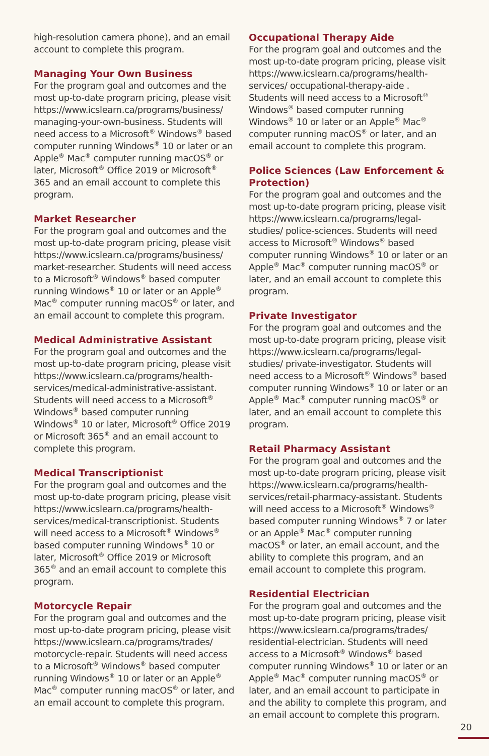high-resolution camera phone), and an email account to complete this program.
Managing Your Own Business
For the program goal and outcomes and the most up-to-date program pricing, please visit https://www.icslearn.ca/programs/business/ managing-your-own-business. Students will need access to a Microsoft<sup>®</sup> Windows<sup>®</sup> based computer running Windows<sup>®</sup> 10 or later or an Apple<sup>®</sup> Mac<sup>®</sup> computer running macOS<sup>®</sup> or later, Microsoft<sup>®</sup> Office 2019 or Microsoft<sup>®</sup> 365 and an email account to complete this program.
Market Researcher
For the program goal and outcomes and the most up-to-date program pricing, please visit https://www.icslearn.ca/programs/business/ market-researcher. Students will need access to a Microsoft<sup>®</sup> Windows<sup>®</sup> based computer running Windows<sup>®</sup> 10 or later or an Apple<sup>®</sup> Mac<sup>®</sup> computer running macOS<sup>®</sup> or later, and an email account to complete this program.
Medical Administrative Assistant
For the program goal and outcomes and the most up-to-date program pricing, please visit https://www.icslearn.ca/programs/health-services/medical-administrative-assistant. Students will need access to a Microsoft<sup>®</sup> Windows<sup>®</sup> based computer running Windows<sup>®</sup> 10 or later, Microsoft<sup>®</sup> Office 2019 or Microsoft 365<sup>®</sup> and an email account to complete this program.
Medical Transcriptionist
For the program goal and outcomes and the most up-to-date program pricing, please visit https://www.icslearn.ca/programs/health-services/medical-transcriptionist. Students will need access to a Microsoft<sup>®</sup> Windows<sup>®</sup> based computer running Windows<sup>®</sup> 10 or later, Microsoft<sup>®</sup> Office 2019 or Microsoft 365<sup>®</sup> and an email account to complete this program.
Motorcycle Repair
For the program goal and outcomes and the most up-to-date program pricing, please visit https://www.icslearn.ca/programs/trades/ motorcycle-repair. Students will need access to a Microsoft<sup>®</sup> Windows<sup>®</sup> based computer running Windows<sup>®</sup> 10 or later or an Apple<sup>®</sup> Mac<sup>®</sup> computer running macOS<sup>®</sup> or later, and an email account to complete this program.
Occupational Therapy Aide
For the program goal and outcomes and the most up-to-date program pricing, please visit https://www.icslearn.ca/programs/health-services/ occupational-therapy-aide . Students will need access to a Microsoft<sup>®</sup> Windows<sup>®</sup> based computer running Windows<sup>®</sup> 10 or later or an Apple<sup>®</sup> Mac<sup>®</sup> computer running macOS<sup>®</sup> or later, and an email account to complete this program.
Police Sciences (Law Enforcement & Protection)
For the program goal and outcomes and the most up-to-date program pricing, please visit https://www.icslearn.ca/programs/legal-studies/ police-sciences. Students will need access to Microsoft<sup>®</sup> Windows<sup>®</sup> based computer running Windows<sup>®</sup> 10 or later or an Apple<sup>®</sup> Mac<sup>®</sup> computer running macOS<sup>®</sup> or later, and an email account to complete this program.
Private Investigator
For the program goal and outcomes and the most up-to-date program pricing, please visit https://www.icslearn.ca/programs/legal-studies/ private-investigator. Students will need access to a Microsoft<sup>®</sup> Windows<sup>®</sup> based computer running Windows<sup>®</sup> 10 or later or an Apple<sup>®</sup> Mac<sup>®</sup> computer running macOS<sup>®</sup> or later, and an email account to complete this program.
Retail Pharmacy Assistant
For the program goal and outcomes and the most up-to-date program pricing, please visit https://www.icslearn.ca/programs/health-services/retail-pharmacy-assistant. Students will need access to a Microsoft<sup>®</sup> Windows<sup>®</sup> based computer running Windows<sup>®</sup> 7 or later or an Apple<sup>®</sup> Mac<sup>®</sup> computer running macOS<sup>®</sup> or later, an email account, and the ability to complete this program, and an email account to complete this program.
Residential Electrician
For the program goal and outcomes and the most up-to-date program pricing, please visit https://www.icslearn.ca/programs/trades/ residential-electrician. Students will need access to a Microsoft<sup>®</sup> Windows<sup>®</sup> based computer running Windows<sup>®</sup> 10 or later or an Apple<sup>®</sup> Mac<sup>®</sup> computer running macOS<sup>®</sup> or later, and an email account to participate in and the ability to complete this program, and an email account to complete this program.
20